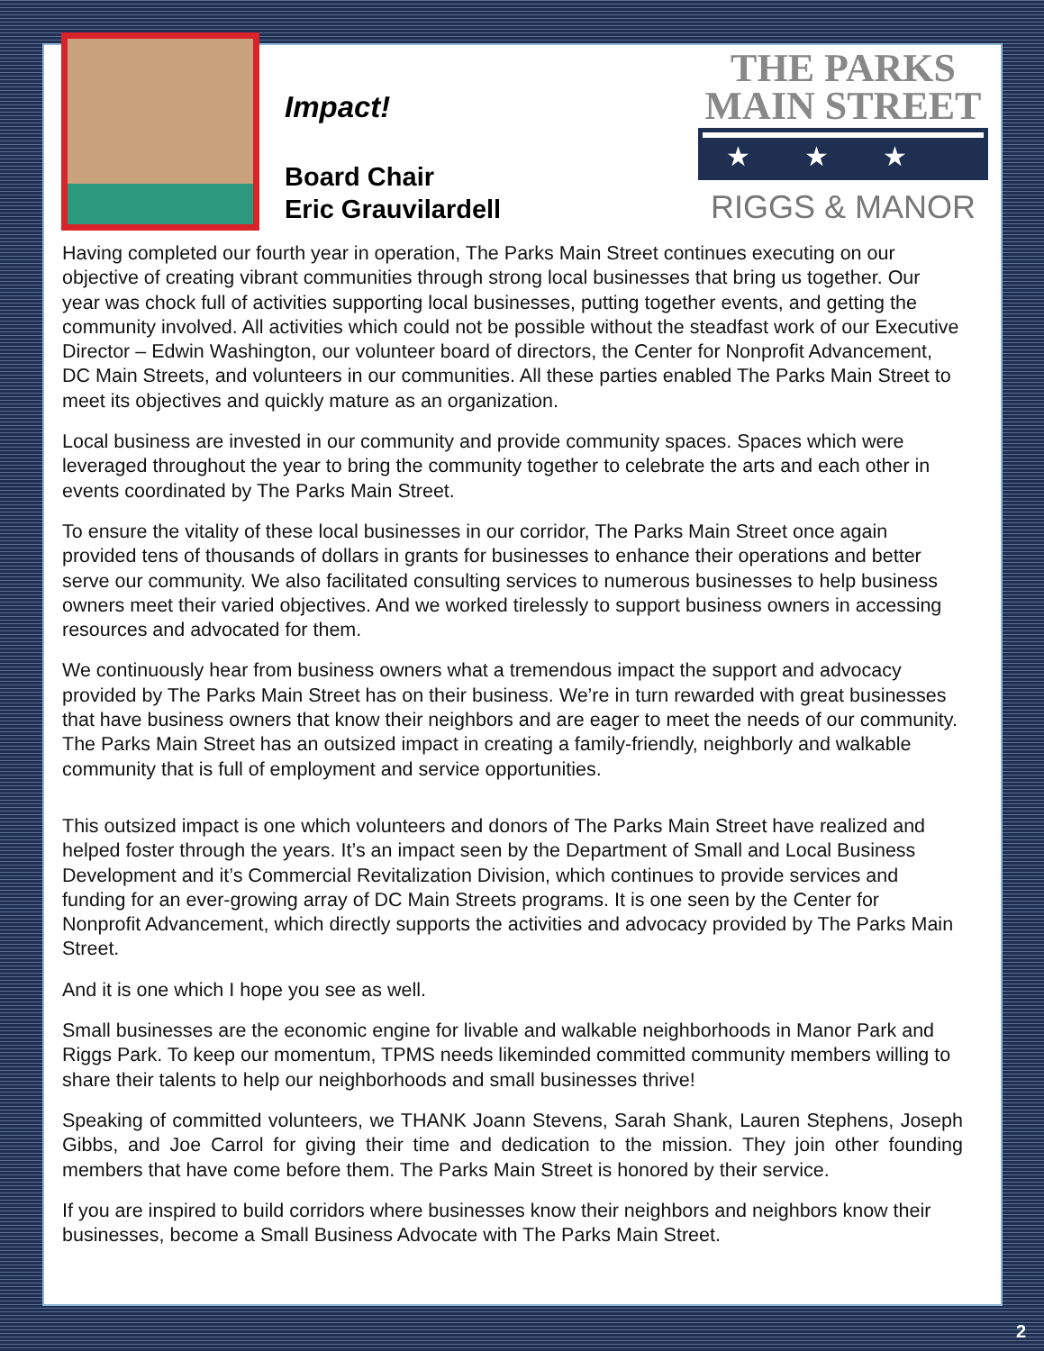Impact!
Board Chair
Eric Grauvilardell
THE PARKS
MAIN STREET
★★★
RIGGS & MANOR
Having completed our fourth year in operation, The Parks Main Street continues executing on our objective of creating vibrant communities through strong local businesses that bring us together. Our year was chock full of activities supporting local businesses, putting together events, and getting the community involved. All activities which could not be possible without the steadfast work of our Executive Director – Edwin Washington, our volunteer board of directors, the Center for Nonprofit Advancement, DC Main Streets, and volunteers in our communities. All these parties enabled The Parks Main Street to meet its objectives and quickly mature as an organization.
Local business are invested in our community and provide community spaces. Spaces which were leveraged throughout the year to bring the community together to celebrate the arts and each other in events coordinated by The Parks Main Street.
To ensure the vitality of these local businesses in our corridor, The Parks Main Street once again provided tens of thousands of dollars in grants for businesses to enhance their operations and better serve our community. We also facilitated consulting services to numerous businesses to help business owners meet their varied objectives. And we worked tirelessly to support business owners in accessing resources and advocated for them.
We continuously hear from business owners what a tremendous impact the support and advocacy provided by The Parks Main Street has on their business. We’re in turn rewarded with great businesses that have business owners that know their neighbors and are eager to meet the needs of our community. The Parks Main Street has an outsized impact in creating a family-friendly, neighborly and walkable community that is full of employment and service opportunities.
This outsized impact is one which volunteers and donors of The Parks Main Street have realized and helped foster through the years. It’s an impact seen by the Department of Small and Local Business Development and it’s Commercial Revitalization Division, which continues to provide services and funding for an ever-growing array of DC Main Streets programs. It is one seen by the Center for Nonprofit Advancement, which directly supports the activities and advocacy provided by The Parks Main Street.
And it is one which I hope you see as well.
Small businesses are the economic engine for livable and walkable neighborhoods in Manor Park and Riggs Park. To keep our momentum, TPMS needs likeminded committed community members willing to share their talents to help our neighborhoods and small businesses thrive!
Speaking of committed volunteers, we THANK Joann Stevens, Sarah Shank, Lauren Stephens, Joseph Gibbs, and Joe Carrol for giving their time and dedication to the mission. They join other founding members that have come before them. The Parks Main Street is honored by their service.
If you are inspired to build corridors where businesses know their neighbors and neighbors know their businesses, become a Small Business Advocate with The Parks Main Street.
2